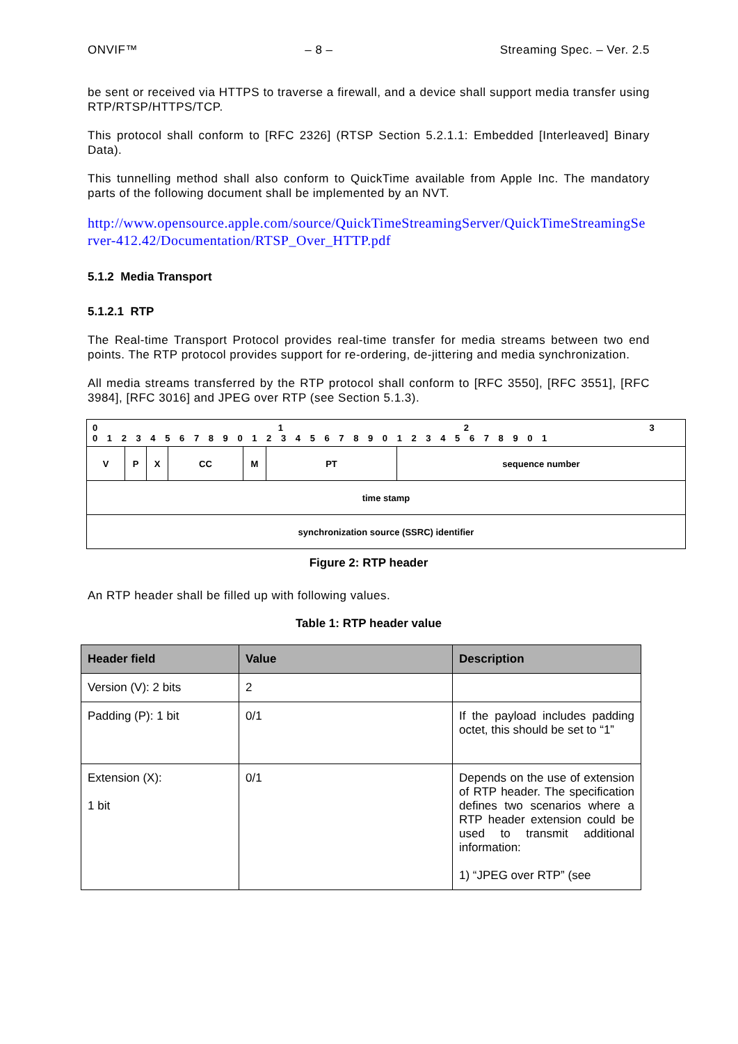ONVIF™ – 8 – Streaming Spec. – Ver. 2.5
be sent or received via HTTPS to traverse a firewall, and a device shall support media transfer using RTP/RTSP/HTTPS/TCP.
This protocol shall conform to [RFC 2326] (RTSP Section 5.2.1.1: Embedded [Interleaved] Binary Data).
This tunnelling method shall also conform to QuickTime available from Apple Inc. The mandatory parts of the following document shall be implemented by an NVT.
http://www.opensource.apple.com/source/QuickTimeStreamingServer/QuickTimeStreamingServer-412.42/Documentation/RTSP_Over_HTTP.pdf
5.1.2 Media Transport
5.1.2.1 RTP
The Real-time Transport Protocol provides real-time transfer for media streams between two end points. The RTP protocol provides support for re-ordering, de-jittering and media synchronization.
All media streams transferred by the RTP protocol shall conform to [RFC 3550], [RFC 3551], [RFC 3984], [RFC 3016] and JPEG over RTP (see Section 5.1.3).
0 1 2 3
0 1 2 3 4 5 6 7 8 9 0 1 2 3 4 5 6 7 8 9 0 1 2 3 4 5 6 7 8 9 0 1
| V | P | X | CC | M | PT | sequence number |
| time stamp | | | | | | |
| synchronization source (SSRC) identifier | | | | | | |
Figure 2: RTP header
An RTP header shall be filled up with following values.
Table 1: RTP header value
| Header field | Value | Description |
| --- | --- | --- |
| Version (V): 2 bits | 2 | |
| Padding (P): 1 bit | 0/1 | If the payload includes padding octet, this should be set to “1” |
| Extension (X): 1 bit | 0/1 | Depends on the use of extension of RTP header. The specification defines two scenarios where a RTP header extension could be used to transmit additional information: 1) “JPEG over RTP” (see |